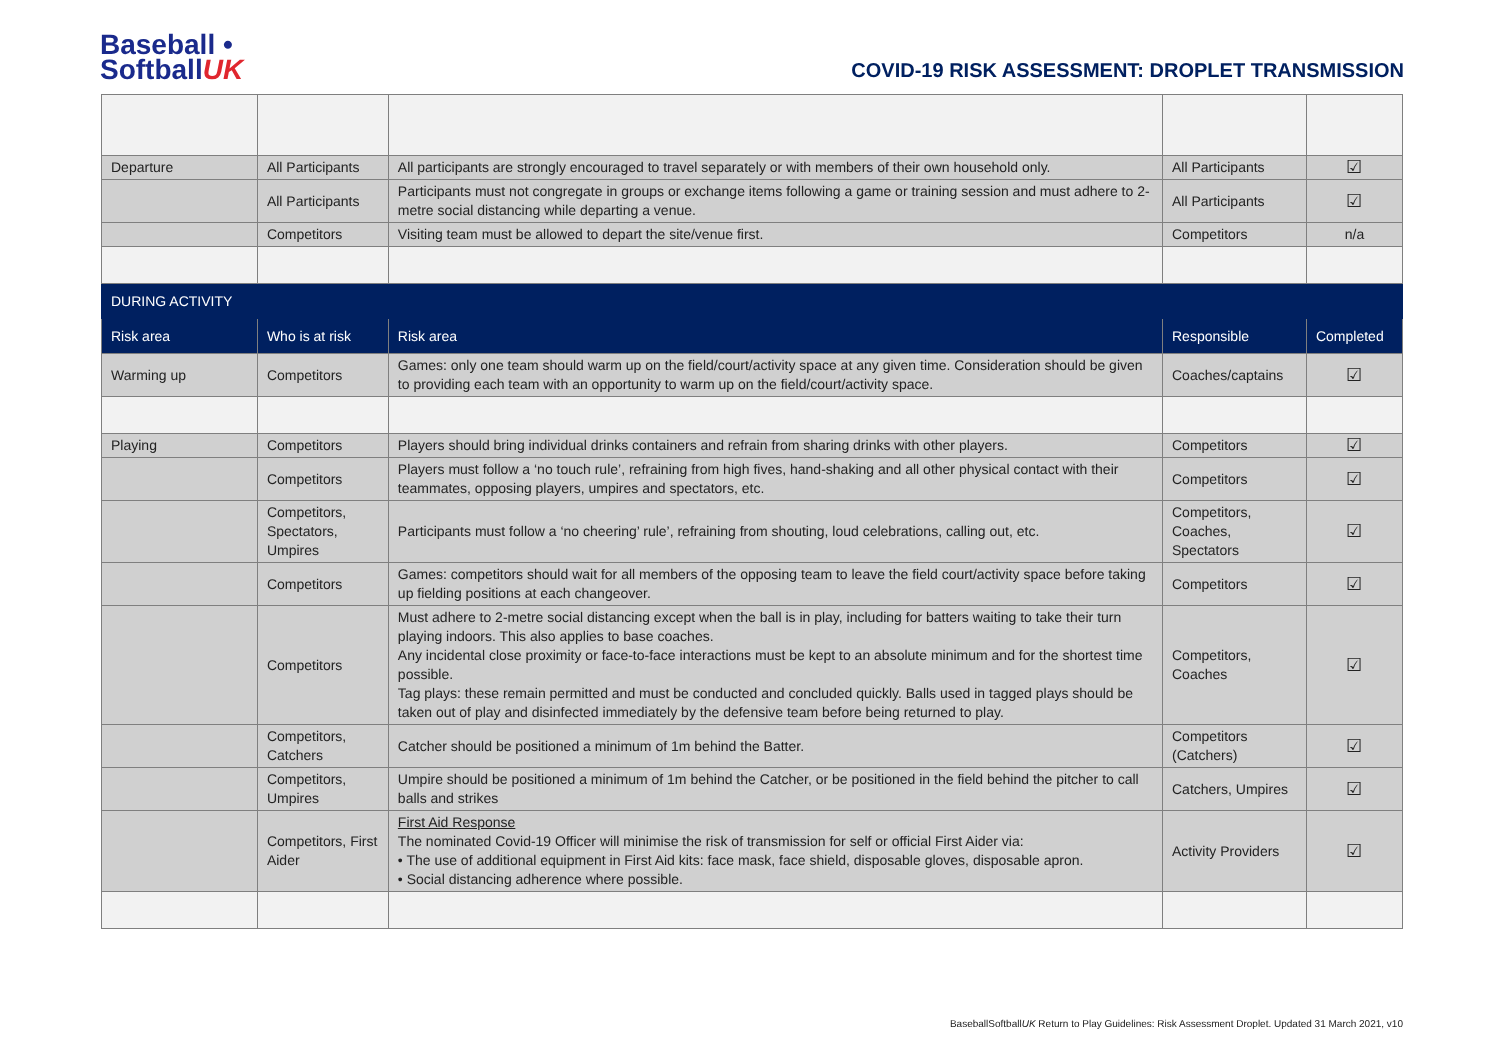Baseball •
SoftballUK
COVID-19 RISK ASSESSMENT: DROPLET TRANSMISSION
| Departure | All Participants | All participants are strongly encouraged to travel separately or with members of their own household only. | All Participants | ☑ |
| | All Participants | Participants must not congregate in groups or exchange items following a game or training session and must adhere to 2-metre social distancing while departing a venue. | All Participants | ☑ |
| | Competitors | Visiting team must be allowed to depart the site/venue first. | Competitors | n/a |
| DURING ACTIVITY | | | | |
| Risk area | Who is at risk | Risk area | Responsible | Completed |
| Warming up | Competitors | Games: only one team should warm up on the field/court/activity space at any given time. Consideration should be given to providing each team with an opportunity to warm up on the field/court/activity space. | Coaches/captains | ☑ |
| Playing | Competitors | Players should bring individual drinks containers and refrain from sharing drinks with other players. | Competitors | ☑ |
| | Competitors | Players must follow a ‘no touch rule’, refraining from high fives, hand-shaking and all other physical contact with their teammates, opposing players, umpires and spectators, etc. | Competitors | ☑ |
| | Competitors, Spectators, Umpires | Participants must follow a ‘no cheering’ rule’, refraining from shouting, loud celebrations, calling out, etc. | Competitors, Coaches, Spectators | ☑ |
| | Competitors | Games: competitors should wait for all members of the opposing team to leave the field court/activity space before taking up fielding positions at each changeover. | Competitors | ☑ |
| | Competitors | Must adhere to 2-metre social distancing except when the ball is in play, including for batters waiting to take their turn playing indoors. This also applies to base coaches. Any incidental close proximity or face-to-face interactions must be kept to an absolute minimum and for the shortest time possible. Tag plays: these remain permitted and must be conducted and concluded quickly. Balls used in tagged plays should be taken out of play and disinfected immediately by the defensive team before being returned to play. | Competitors, Coaches | ☑ |
| | Competitors, Catchers | Catcher should be positioned a minimum of 1m behind the Batter. | Competitors (Catchers) | ☑ |
| | Competitors, Umpires | Umpire should be positioned a minimum of 1m behind the Catcher, or be positioned in the field behind the pitcher to call balls and strikes | Catchers, Umpires | ☑ |
| | Competitors, First Aider | First Aid Response The nominated Covid-19 Officer will minimise the risk of transmission for self or official First Aider via: • The use of additional equipment in First Aid kits: face mask, face shield, disposable gloves, disposable apron. • Social distancing adherence where possible. | Activity Providers | ☑ |
BaseballSoftballUK Return to Play Guidelines: Risk Assessment Droplet. Updated 31 March 2021, v10